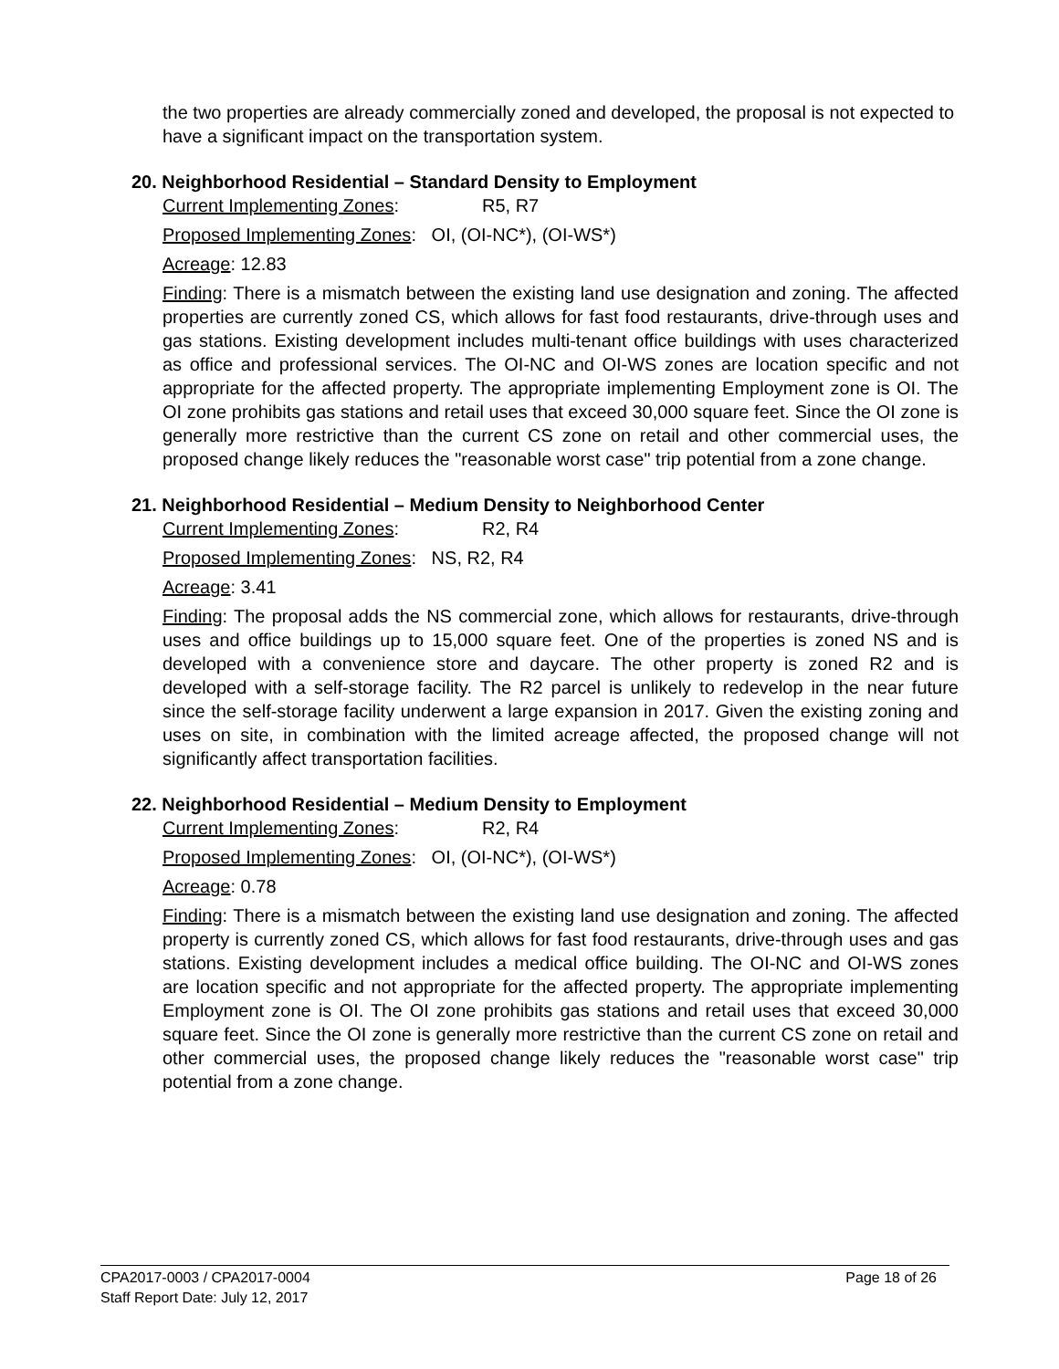the two properties are already commercially zoned and developed, the proposal is not expected to have a significant impact on the transportation system.
20. Neighborhood Residential – Standard Density to Employment
Current Implementing Zones: R5, R7
Proposed Implementing Zones: OI, (OI-NC*), (OI-WS*)
Acreage: 12.83
Finding: There is a mismatch between the existing land use designation and zoning. The affected properties are currently zoned CS, which allows for fast food restaurants, drive-through uses and gas stations. Existing development includes multi-tenant office buildings with uses characterized as office and professional services. The OI-NC and OI-WS zones are location specific and not appropriate for the affected property. The appropriate implementing Employment zone is OI. The OI zone prohibits gas stations and retail uses that exceed 30,000 square feet. Since the OI zone is generally more restrictive than the current CS zone on retail and other commercial uses, the proposed change likely reduces the "reasonable worst case" trip potential from a zone change.
21. Neighborhood Residential – Medium Density to Neighborhood Center
Current Implementing Zones: R2, R4
Proposed Implementing Zones: NS, R2, R4
Acreage: 3.41
Finding: The proposal adds the NS commercial zone, which allows for restaurants, drive-through uses and office buildings up to 15,000 square feet. One of the properties is zoned NS and is developed with a convenience store and daycare. The other property is zoned R2 and is developed with a self-storage facility. The R2 parcel is unlikely to redevelop in the near future since the self-storage facility underwent a large expansion in 2017. Given the existing zoning and uses on site, in combination with the limited acreage affected, the proposed change will not significantly affect transportation facilities.
22. Neighborhood Residential – Medium Density to Employment
Current Implementing Zones: R2, R4
Proposed Implementing Zones: OI, (OI-NC*), (OI-WS*)
Acreage: 0.78
Finding: There is a mismatch between the existing land use designation and zoning. The affected property is currently zoned CS, which allows for fast food restaurants, drive-through uses and gas stations. Existing development includes a medical office building. The OI-NC and OI-WS zones are location specific and not appropriate for the affected property. The appropriate implementing Employment zone is OI. The OI zone prohibits gas stations and retail uses that exceed 30,000 square feet. Since the OI zone is generally more restrictive than the current CS zone on retail and other commercial uses, the proposed change likely reduces the "reasonable worst case" trip potential from a zone change.
Page 18 of 26
CPA2017-0003 / CPA2017-0004
Staff Report Date: July 12, 2017